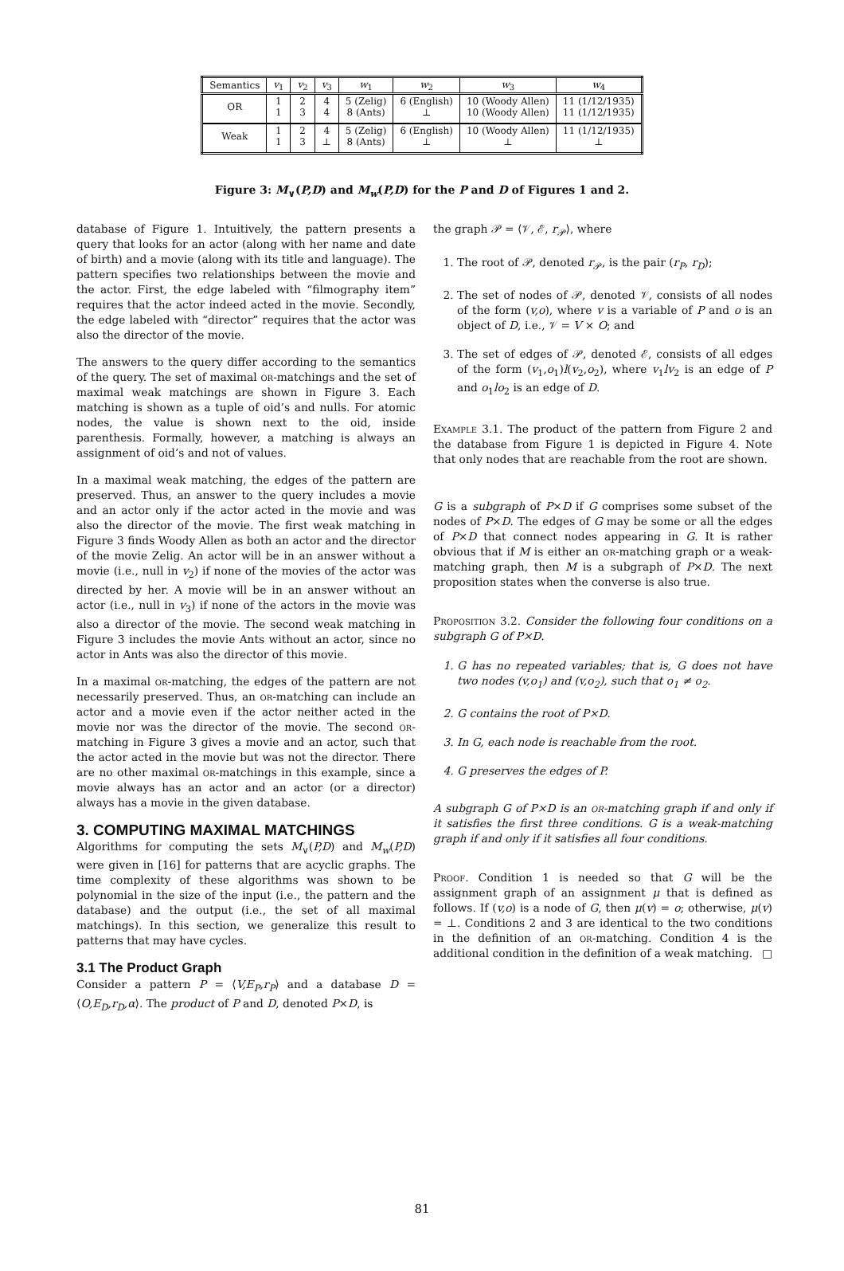| Semantics | v<sub>1</sub> | v<sub>2</sub> | v<sub>3</sub> | w<sub>1</sub> | w<sub>2</sub> | w<sub>3</sub> | w<sub>4</sub> |
| --- | --- | --- | --- | --- | --- | --- | --- |
| OR | 1 1 | 2 3 | 4 4 | 5 (Zelig) 8 (Ants) | 6 (English) ⊥ | 10 (Woody Allen) 10 (Woody Allen) | 11 (1/12/1935) 11 (1/12/1935) |
| Weak | 1 1 | 2 3 | 4 ⊥ | 5 (Zelig) 8 (Ants) | 6 (English) ⊥ | 10 (Woody Allen) ⊥ | 11 (1/12/1935) ⊥ |
Figure 3: M<sub>∨</sub>(P,D) and M<sub>w</sub>(P,D) for the P and D of Figures 1 and 2.
database of Figure 1. Intuitively, the pattern presents a query that looks for an actor (along with her name and date of birth) and a movie (along with its title and language). The pattern specifies two relationships between the movie and the actor. First, the edge labeled with “filmography item” requires that the actor indeed acted in the movie. Secondly, the edge labeled with “director” requires that the actor was also the director of the movie.
The answers to the query differ according to the semantics of the query. The set of maximal or-matchings and the set of maximal weak matchings are shown in Figure 3. Each matching is shown as a tuple of oid’s and nulls. For atomic nodes, the value is shown next to the oid, inside parenthesis. Formally, however, a matching is always an assignment of oid’s and not of values.
In a maximal weak matching, the edges of the pattern are preserved. Thus, an answer to the query includes a movie and an actor only if the actor acted in the movie and was also the director of the movie. The first weak matching in Figure 3 finds Woody Allen as both an actor and the director of the movie Zelig. An actor will be in an answer without a movie (i.e., null in v<sub>2</sub>) if none of the movies of the actor was directed by her. A movie will be in an answer without an actor (i.e., null in v<sub>3</sub>) if none of the actors in the movie was also a director of the movie. The second weak matching in Figure 3 includes the movie Ants without an actor, since no actor in Ants was also the director of this movie.
In a maximal or-matching, the edges of the pattern are not necessarily preserved. Thus, an or-matching can include an actor and a movie even if the actor neither acted in the movie nor was the director of the movie. The second or-matching in Figure 3 gives a movie and an actor, such that the actor acted in the movie but was not the director. There are no other maximal or-matchings in this example, since a movie always has an actor and an actor (or a director) always has a movie in the given database.
3. COMPUTING MAXIMAL MATCHINGS
Algorithms for computing the sets M<sub>∨</sub>(P,D) and M<sub>w</sub>(P,D) were given in [16] for patterns that are acyclic graphs. The time complexity of these algorithms was shown to be polynomial in the size of the input (i.e., the pattern and the database) and the output (i.e., the set of all maximal matchings). In this section, we generalize this result to patterns that may have cycles.
3.1 The Product Graph
Consider a pattern P = ⟨V,E<sub>P</sub>,r<sub>P</sub>⟩ and a database D = ⟨O,E<sub>D</sub>,r<sub>D</sub>,α⟩. The product of P and D, denoted P×D, is
the graph 𝒫 = ⟨𝒱, ℰ, r<sub>𝒫</sub>⟩, where
1. The root of 𝒫, denoted r<sub>𝒫</sub>, is the pair (r<sub>P</sub>, r<sub>D</sub>);
2. The set of nodes of 𝒫, denoted 𝒱, consists of all nodes of the form (v,o), where v is a variable of P and o is an object of D, i.e., 𝒱 = V × O; and
3. The set of edges of 𝒫, denoted ℰ, consists of all edges of the form (v<sub>1</sub>,o<sub>1</sub>)l(v<sub>2</sub>,o<sub>2</sub>), where v<sub>1</sub>lv<sub>2</sub> is an edge of P and o<sub>1</sub>lo<sub>2</sub> is an edge of D.
Example 3.1. The product of the pattern from Figure 2 and the database from Figure 1 is depicted in Figure 4. Note that only nodes that are reachable from the root are shown.
G is a subgraph of P×D if G comprises some subset of the nodes of P×D. The edges of G may be some or all the edges of P×D that connect nodes appearing in G. It is rather obvious that if M is either an or-matching graph or a weak-matching graph, then M is a subgraph of P×D. The next proposition states when the converse is also true.
Proposition 3.2. Consider the following four conditions on a subgraph G of P×D.
1. G has no repeated variables; that is, G does not have two nodes (v,o<sub>1</sub>) and (v,o<sub>2</sub>), such that o<sub>1</sub> ≠ o<sub>2</sub>.
2. G contains the root of P×D.
3. In G, each node is reachable from the root.
4. G preserves the edges of P.
A subgraph G of P×D is an or-matching graph if and only if it satisfies the first three conditions. G is a weak-matching graph if and only if it satisfies all four conditions.
Proof. Condition 1 is needed so that G will be the assignment graph of an assignment μ that is defined as follows. If (v,o) is a node of G, then μ(v) = o; otherwise, μ(v) = ⊥. Conditions 2 and 3 are identical to the two conditions in the definition of an or-matching. Condition 4 is the additional condition in the definition of a weak matching. □
81